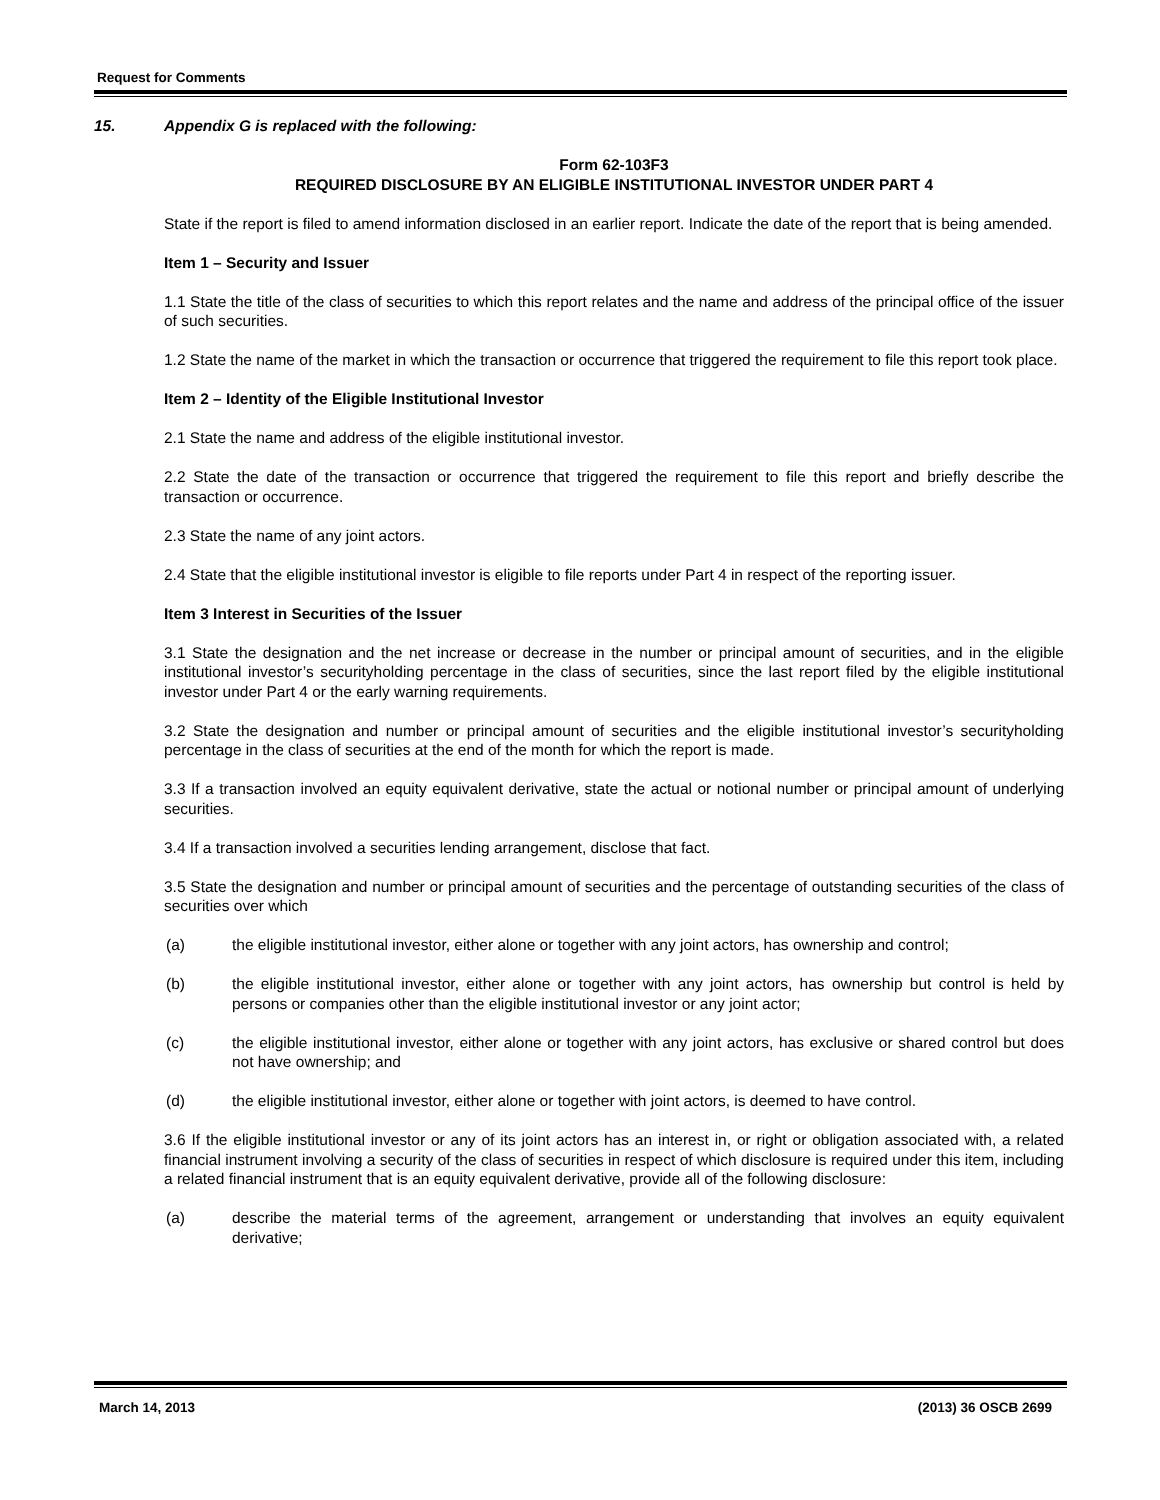Request for Comments
15. Appendix G is replaced with the following:
Form 62-103F3
REQUIRED DISCLOSURE BY AN ELIGIBLE INSTITUTIONAL INVESTOR UNDER PART 4
State if the report is filed to amend information disclosed in an earlier report. Indicate the date of the report that is being amended.
Item 1 – Security and Issuer
1.1 State the title of the class of securities to which this report relates and the name and address of the principal office of the issuer of such securities.
1.2 State the name of the market in which the transaction or occurrence that triggered the requirement to file this report took place.
Item 2 – Identity of the Eligible Institutional Investor
2.1 State the name and address of the eligible institutional investor.
2.2 State the date of the transaction or occurrence that triggered the requirement to file this report and briefly describe the transaction or occurrence.
2.3 State the name of any joint actors.
2.4 State that the eligible institutional investor is eligible to file reports under Part 4 in respect of the reporting issuer.
Item 3 Interest in Securities of the Issuer
3.1 State the designation and the net increase or decrease in the number or principal amount of securities, and in the eligible institutional investor’s securityholding percentage in the class of securities, since the last report filed by the eligible institutional investor under Part 4 or the early warning requirements.
3.2 State the designation and number or principal amount of securities and the eligible institutional investor’s securityholding percentage in the class of securities at the end of the month for which the report is made.
3.3 If a transaction involved an equity equivalent derivative, state the actual or notional number or principal amount of underlying securities.
3.4 If a transaction involved a securities lending arrangement, disclose that fact.
3.5 State the designation and number or principal amount of securities and the percentage of outstanding securities of the class of securities over which
(a) the eligible institutional investor, either alone or together with any joint actors, has ownership and control;
(b) the eligible institutional investor, either alone or together with any joint actors, has ownership but control is held by persons or companies other than the eligible institutional investor or any joint actor;
(c) the eligible institutional investor, either alone or together with any joint actors, has exclusive or shared control but does not have ownership; and
(d) the eligible institutional investor, either alone or together with joint actors, is deemed to have control.
3.6 If the eligible institutional investor or any of its joint actors has an interest in, or right or obligation associated with, a related financial instrument involving a security of the class of securities in respect of which disclosure is required under this item, including a related financial instrument that is an equity equivalent derivative, provide all of the following disclosure:
(a) describe the material terms of the agreement, arrangement or understanding that involves an equity equivalent derivative;
March 14, 2013 (2013) 36 OSCB 2699